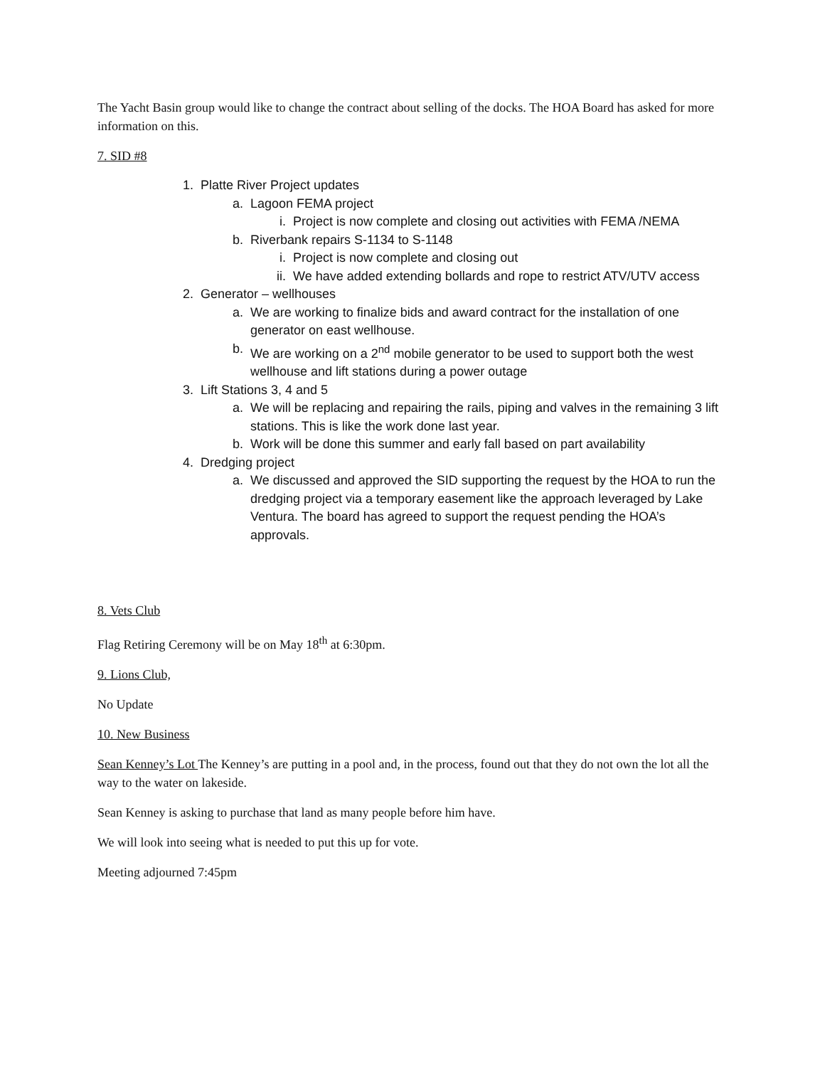The Yacht Basin group would like to change the contract about selling of the docks. The HOA Board has asked for more information on this.
7. SID #8
1. Platte River Project updates
a. Lagoon FEMA project
i. Project is now complete and closing out activities with FEMA /NEMA
b. Riverbank repairs S-1134 to S-1148
i. Project is now complete and closing out
ii. We have added extending bollards and rope to restrict ATV/UTV access
2. Generator – wellhouses
a. We are working to finalize bids and award contract for the installation of one generator on east wellhouse.
b. We are working on a 2<sup>nd</sup> mobile generator to be used to support both the west wellhouse and lift stations during a power outage
3. Lift Stations 3, 4 and 5
a. We will be replacing and repairing the rails, piping and valves in the remaining 3 lift stations. This is like the work done last year.
b. Work will be done this summer and early fall based on part availability
4. Dredging project
a. We discussed and approved the SID supporting the request by the HOA to run the dredging project via a temporary easement like the approach leveraged by Lake Ventura. The board has agreed to support the request pending the HOA’s approvals.
8. Vets Club
Flag Retiring Ceremony will be on May 18<sup>th</sup> at 6:30pm.
9. Lions Club,
No Update
10. New Business
Sean Kenney’s Lot The Kenney’s are putting in a pool and, in the process, found out that they do not own the lot all the way to the water on lakeside.
Sean Kenney is asking to purchase that land as many people before him have.
We will look into seeing what is needed to put this up for vote.
Meeting adjourned 7:45pm